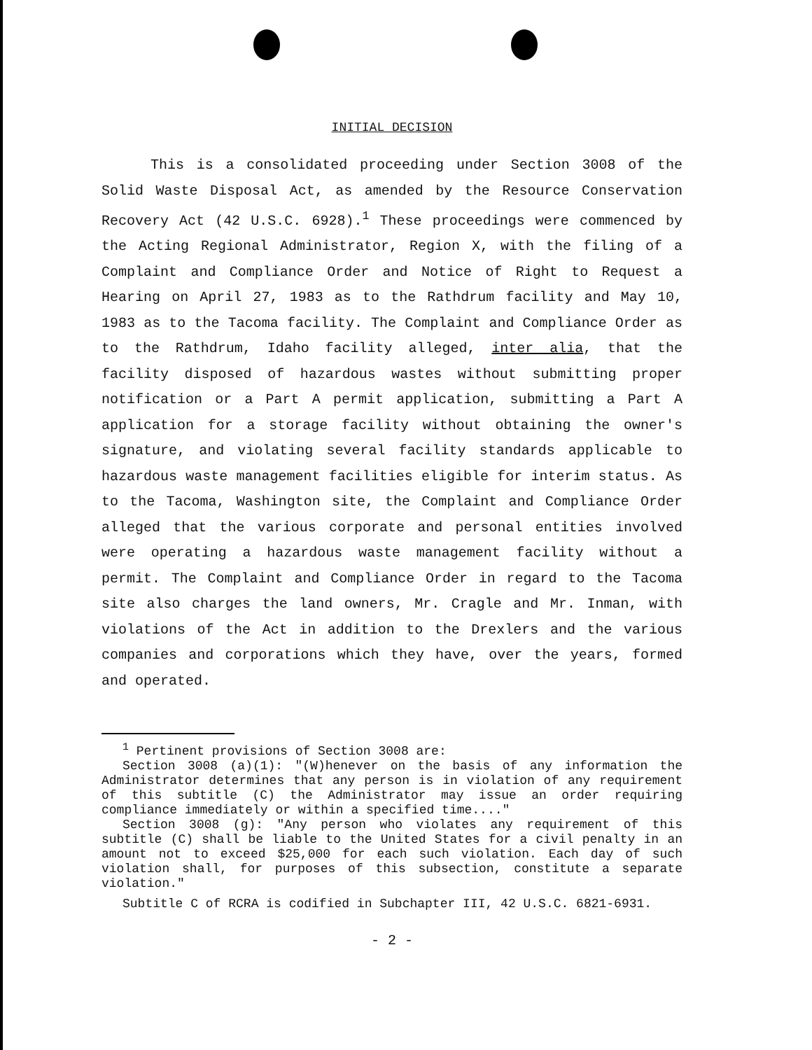INITIAL DECISION
This is a consolidated proceeding under Section 3008 of the Solid Waste Disposal Act, as amended by the Resource Conservation Recovery Act (42 U.S.C. 6928).<sup>1</sup> These proceedings were commenced by the Acting Regional Administrator, Region X, with the filing of a Complaint and Compliance Order and Notice of Right to Request a Hearing on April 27, 1983 as to the Rathdrum facility and May 10, 1983 as to the Tacoma facility. The Complaint and Compliance Order as to the Rathdrum, Idaho facility alleged, inter alia, that the facility disposed of hazardous wastes without submitting proper notification or a Part A permit application, submitting a Part A application for a storage facility without obtaining the owner's signature, and violating several facility standards applicable to hazardous waste management facilities eligible for interim status. As to the Tacoma, Washington site, the Complaint and Compliance Order alleged that the various corporate and personal entities involved were operating a hazardous waste management facility without a permit. The Complaint and Compliance Order in regard to the Tacoma site also charges the land owners, Mr. Cragle and Mr. Inman, with violations of the Act in addition to the Drexlers and the various companies and corporations which they have, over the years, formed and operated.
<sup>1</sup> Pertinent provisions of Section 3008 are:
Section 3008 (a)(1): "(W)henever on the basis of any information the Administrator determines that any person is in violation of any requirement of this subtitle (C) the Administrator may issue an order requiring compliance immediately or within a specified time...."
Section 3008 (g): "Any person who violates any requirement of this subtitle (C) shall be liable to the United States for a civil penalty in an amount not to exceed $25,000 for each such violation. Each day of such violation shall, for purposes of this subsection, constitute a separate violation."
Subtitle C of RCRA is codified in Subchapter III, 42 U.S.C. 6821-6931.
- 2 -